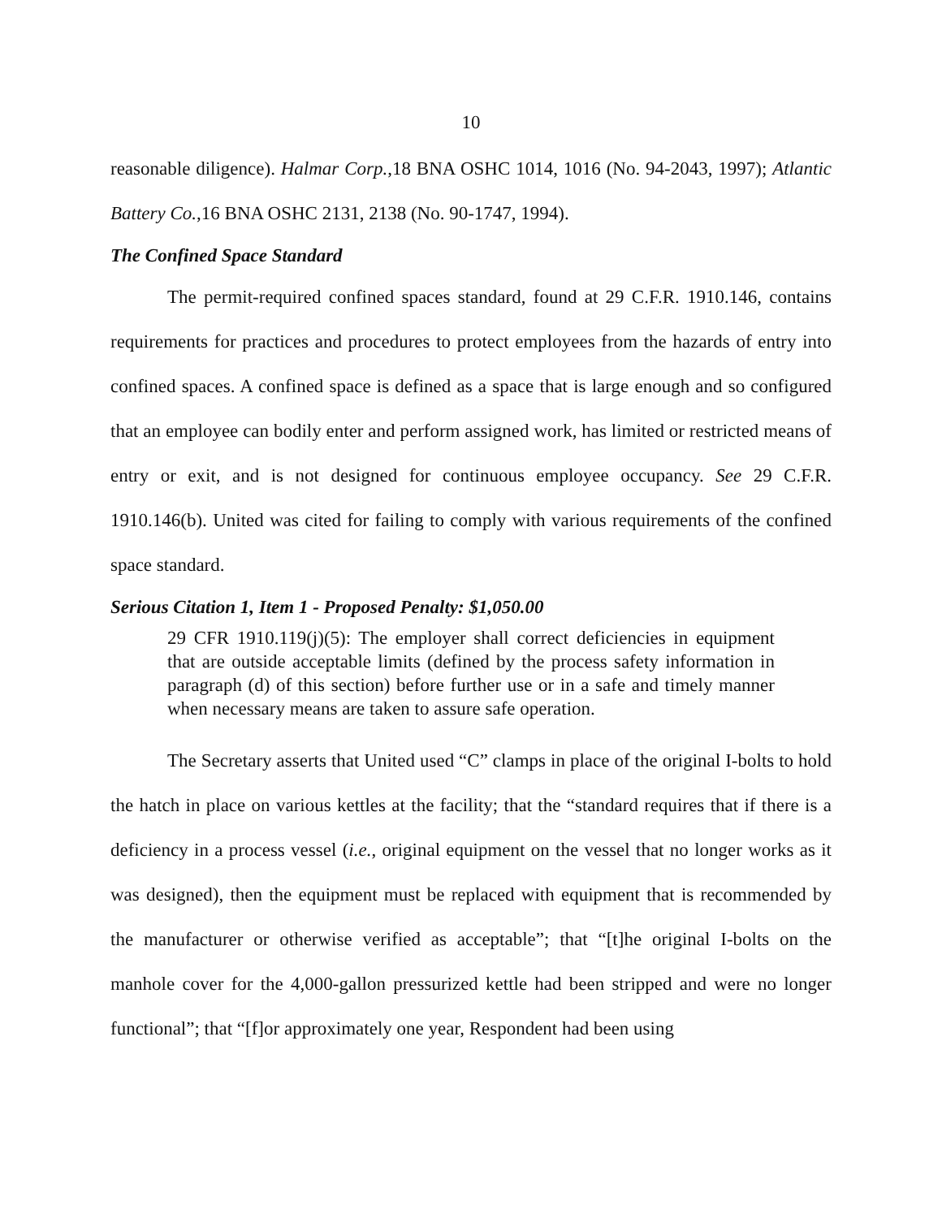10
reasonable diligence). Halmar Corp.,18 BNA OSHC 1014, 1016 (No. 94-2043, 1997); Atlantic Battery Co.,16 BNA OSHC 2131, 2138 (No. 90-1747, 1994).
The Confined Space Standard
The permit-required confined spaces standard, found at 29 C.F.R. 1910.146, contains requirements for practices and procedures to protect employees from the hazards of entry into confined spaces. A confined space is defined as a space that is large enough and so configured that an employee can bodily enter and perform assigned work, has limited or restricted means of entry or exit, and is not designed for continuous employee occupancy. See 29 C.F.R. 1910.146(b). United was cited for failing to comply with various requirements of the confined space standard.
Serious Citation 1, Item 1 - Proposed Penalty: $1,050.00
29 CFR 1910.119(j)(5): The employer shall correct deficiencies in equipment that are outside acceptable limits (defined by the process safety information in paragraph (d) of this section) before further use or in a safe and timely manner when necessary means are taken to assure safe operation.
The Secretary asserts that United used “C” clamps in place of the original I-bolts to hold the hatch in place on various kettles at the facility; that the “standard requires that if there is a deficiency in a process vessel (i.e., original equipment on the vessel that no longer works as it was designed), then the equipment must be replaced with equipment that is recommended by the manufacturer or otherwise verified as acceptable”; that “[t]he original I-bolts on the manhole cover for the 4,000-gallon pressurized kettle had been stripped and were no longer functional”; that “[f]or approximately one year, Respondent had been using